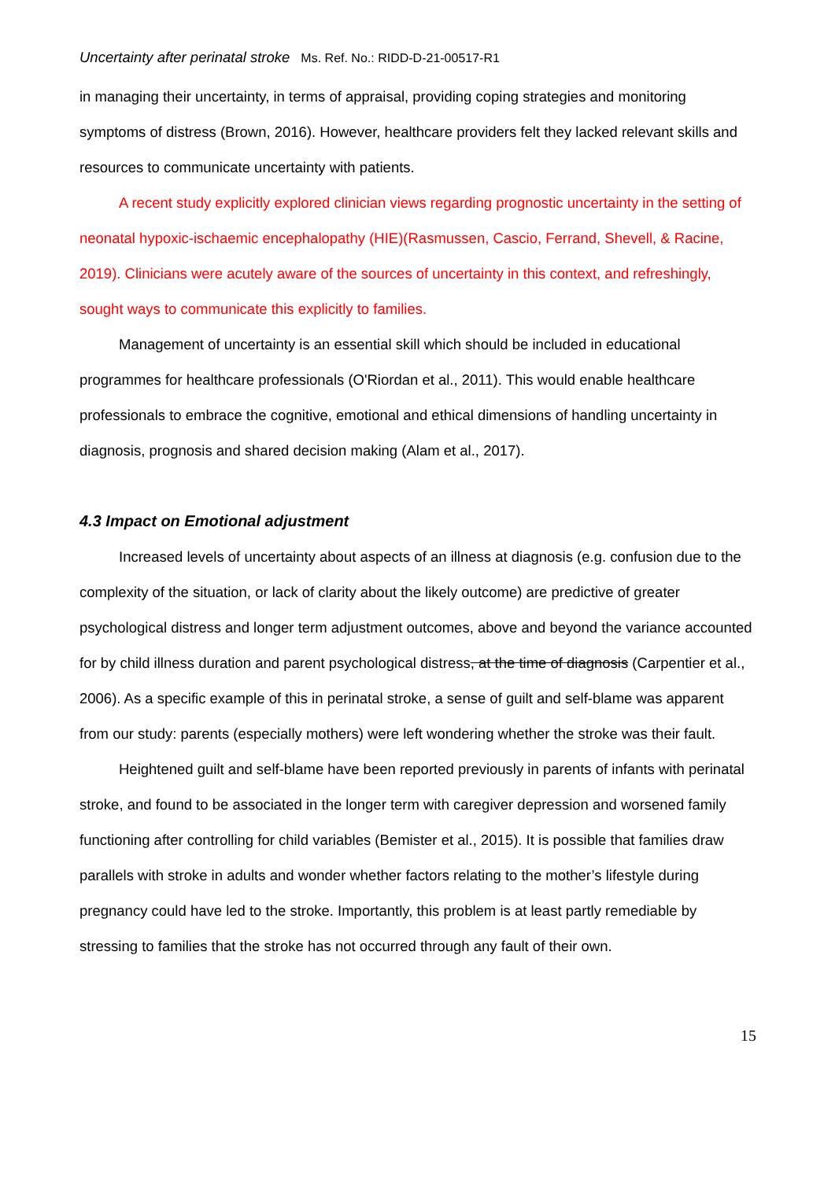Uncertainty after perinatal stroke Ms. Ref. No.: RIDD-D-21-00517-R1
in managing their uncertainty, in terms of appraisal, providing coping strategies and monitoring symptoms of distress (Brown, 2016). However, healthcare providers felt they lacked relevant skills and resources to communicate uncertainty with patients.
A recent study explicitly explored clinician views regarding prognostic uncertainty in the setting of neonatal hypoxic-ischaemic encephalopathy (HIE)(Rasmussen, Cascio, Ferrand, Shevell, & Racine, 2019). Clinicians were acutely aware of the sources of uncertainty in this context, and refreshingly, sought ways to communicate this explicitly to families.
Management of uncertainty is an essential skill which should be included in educational programmes for healthcare professionals (O'Riordan et al., 2011). This would enable healthcare professionals to embrace the cognitive, emotional and ethical dimensions of handling uncertainty in diagnosis, prognosis and shared decision making (Alam et al., 2017).
4.3 Impact on Emotional adjustment
Increased levels of uncertainty about aspects of an illness at diagnosis (e.g. confusion due to the complexity of the situation, or lack of clarity about the likely outcome) are predictive of greater psychological distress and longer term adjustment outcomes, above and beyond the variance accounted for by child illness duration and parent psychological distress, at the time of diagnosis (Carpentier et al., 2006). As a specific example of this in perinatal stroke, a sense of guilt and self-blame was apparent from our study: parents (especially mothers) were left wondering whether the stroke was their fault.
Heightened guilt and self-blame have been reported previously in parents of infants with perinatal stroke, and found to be associated in the longer term with caregiver depression and worsened family functioning after controlling for child variables (Bemister et al., 2015). It is possible that families draw parallels with stroke in adults and wonder whether factors relating to the mother’s lifestyle during pregnancy could have led to the stroke. Importantly, this problem is at least partly remediable by stressing to families that the stroke has not occurred through any fault of their own.
15